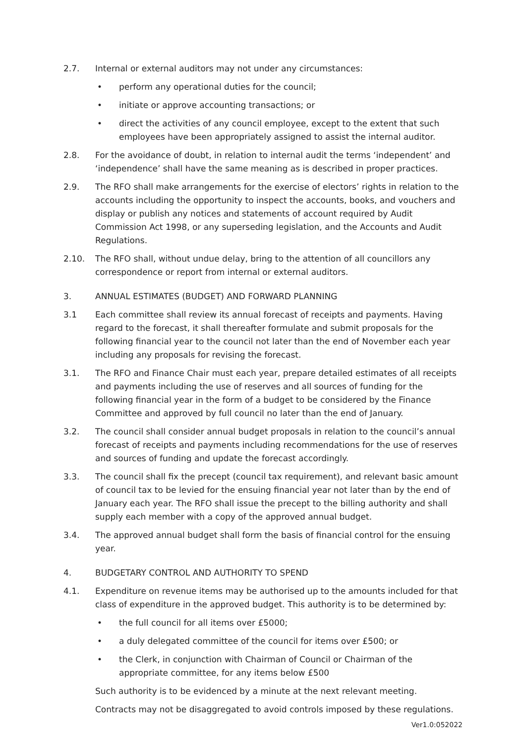2.7. Internal or external auditors may not under any circumstances:
• perform any operational duties for the council;
• initiate or approve accounting transactions; or
• direct the activities of any council employee, except to the extent that such employees have been appropriately assigned to assist the internal auditor.
2.8. For the avoidance of doubt, in relation to internal audit the terms ‘independent’ and ‘independence’ shall have the same meaning as is described in proper practices.
2.9. The RFO shall make arrangements for the exercise of electors’ rights in relation to the accounts including the opportunity to inspect the accounts, books, and vouchers and display or publish any notices and statements of account required by Audit Commission Act 1998, or any superseding legislation, and the Accounts and Audit Regulations.
2.10. The RFO shall, without undue delay, bring to the attention of all councillors any correspondence or report from internal or external auditors.
3. ANNUAL ESTIMATES (BUDGET) AND FORWARD PLANNING
3.1 Each committee shall review its annual forecast of receipts and payments. Having regard to the forecast, it shall thereafter formulate and submit proposals for the following financial year to the council not later than the end of November each year including any proposals for revising the forecast.
3.1. The RFO and Finance Chair must each year, prepare detailed estimates of all receipts and payments including the use of reserves and all sources of funding for the following financial year in the form of a budget to be considered by the Finance Committee and approved by full council no later than the end of January.
3.2. The council shall consider annual budget proposals in relation to the council’s annual forecast of receipts and payments including recommendations for the use of reserves and sources of funding and update the forecast accordingly.
3.3. The council shall fix the precept (council tax requirement), and relevant basic amount of council tax to be levied for the ensuing financial year not later than by the end of January each year. The RFO shall issue the precept to the billing authority and shall supply each member with a copy of the approved annual budget.
3.4. The approved annual budget shall form the basis of financial control for the ensuing year.
4. BUDGETARY CONTROL AND AUTHORITY TO SPEND
4.1. Expenditure on revenue items may be authorised up to the amounts included for that class of expenditure in the approved budget. This authority is to be determined by:
• the full council for all items over £5000;
• a duly delegated committee of the council for items over £500; or
• the Clerk, in conjunction with Chairman of Council or Chairman of the appropriate committee, for any items below £500
Such authority is to be evidenced by a minute at the next relevant meeting.
Contracts may not be disaggregated to avoid controls imposed by these regulations.
Ver1.0:052022